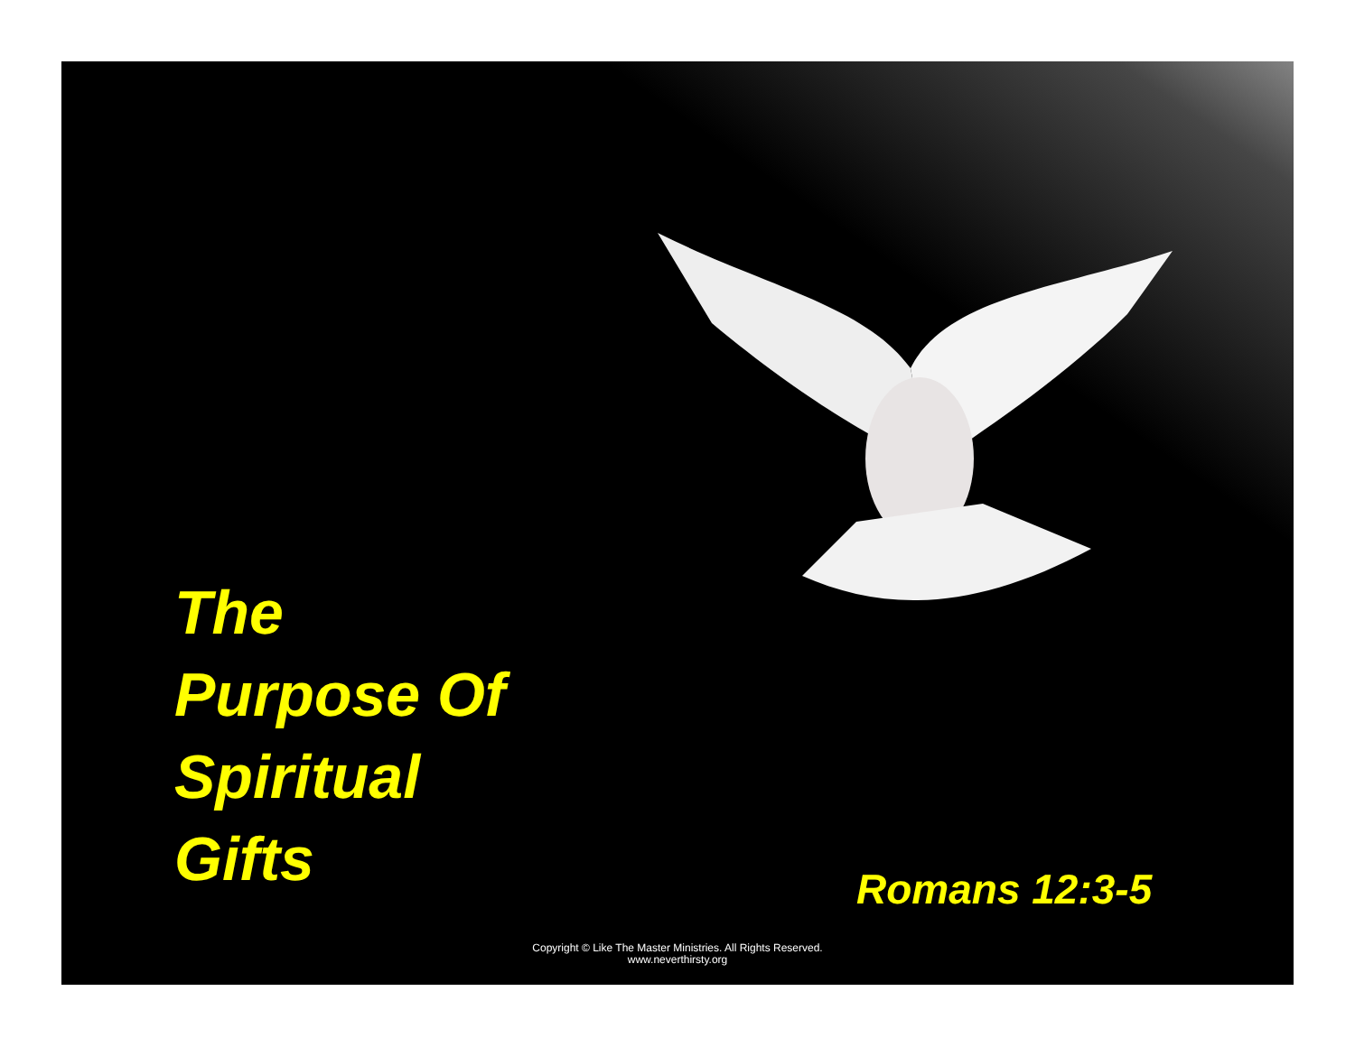The
Purpose Of
Spiritual
Gifts
Romans 12:3-5
Copyright © Like The Master Ministries. All Rights Reserved.
www.neverthirsty.org